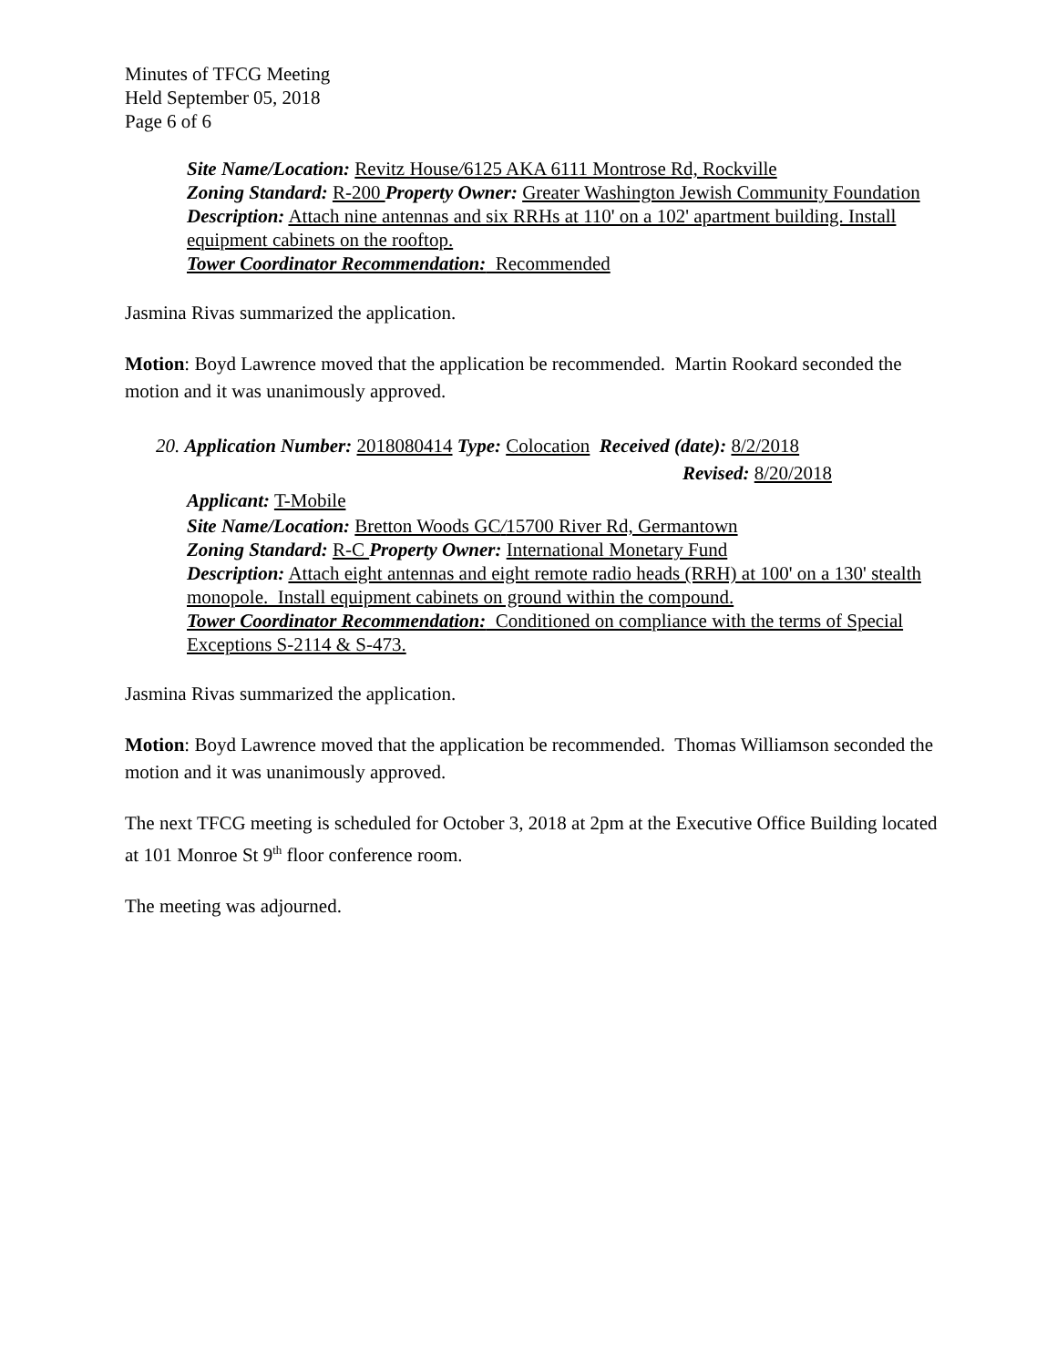Minutes of TFCG Meeting
Held September 05, 2018
Page 6 of 6
Site Name/Location: Revitz House/6125 AKA 6111 Montrose Rd, Rockville
Zoning Standard: R-200 Property Owner: Greater Washington Jewish Community Foundation
Description: Attach nine antennas and six RRHs at 110' on a 102' apartment building. Install equipment cabinets on the rooftop.
Tower Coordinator Recommendation: Recommended
Jasmina Rivas summarized the application.
Motion: Boyd Lawrence moved that the application be recommended. Martin Rookard seconded the motion and it was unanimously approved.
20. Application Number: 2018080414 Type: Colocation Received (date): 8/2/2018
Revised: 8/20/2018
Applicant: T-Mobile
Site Name/Location: Bretton Woods GC/15700 River Rd, Germantown
Zoning Standard: R-C Property Owner: International Monetary Fund
Description: Attach eight antennas and eight remote radio heads (RRH) at 100' on a 130' stealth monopole. Install equipment cabinets on ground within the compound.
Tower Coordinator Recommendation: Conditioned on compliance with the terms of Special Exceptions S-2114 & S-473.
Jasmina Rivas summarized the application.
Motion: Boyd Lawrence moved that the application be recommended. Thomas Williamson seconded the motion and it was unanimously approved.
The next TFCG meeting is scheduled for October 3, 2018 at 2pm at the Executive Office Building located at 101 Monroe St 9<sup>th</sup> floor conference room.
The meeting was adjourned.